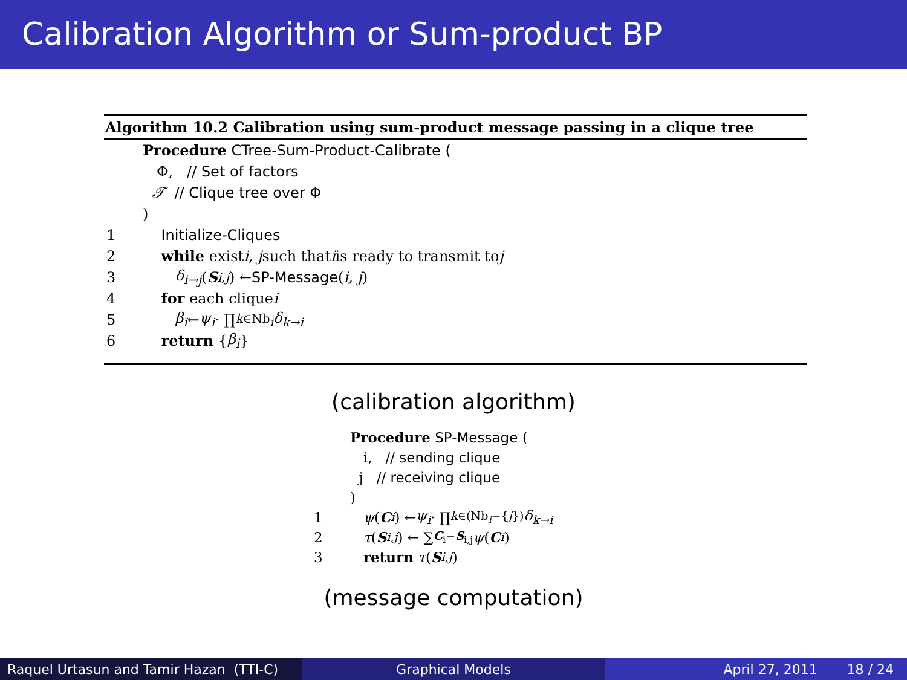Calibration Algorithm or Sum-product BP
Algorithm 10.2 Calibration using sum-product message passing in a clique tree
Procedure CTree-Sum-Product-Calibrate (
Φ, // Set of factors
𝒯 // Clique tree over Φ
)
1 Initialize-Cliques
2 while exist i, j such that i is ready to transmit to j
3 δ<sub>i→j</sub> (S<sub>i,j</sub>) ← SP-Message (i, j)
4 for each clique i
5 β<sub>i</sub> ← ψ<sub>i</sub> · ∏<sub>k∈Nb<sub>i</sub></sub> δ<sub>k→i</sub>
6 return { β<sub>i</sub> }
(calibration algorithm)
Procedure SP-Message (
i, // sending clique
j // receiving clique
)
1 ψ (C<sub>i</sub>) ← ψ<sub>i</sub> · ∏<sub>k∈(Nb<sub>i</sub>−{j})</sub> δ<sub>k→i</sub>
2 τ (S<sub>i,j</sub>) ← ∑<sub>C<sub>i</sub>−S<sub>i,j</sub></sub> ψ (C<sub>i</sub>)
3 return τ (S<sub>i,j</sub>)
(message computation)
Raquel Urtasun and Tamir Hazan (TTI-C)
Graphical Models April 27, 2011 18 / 24